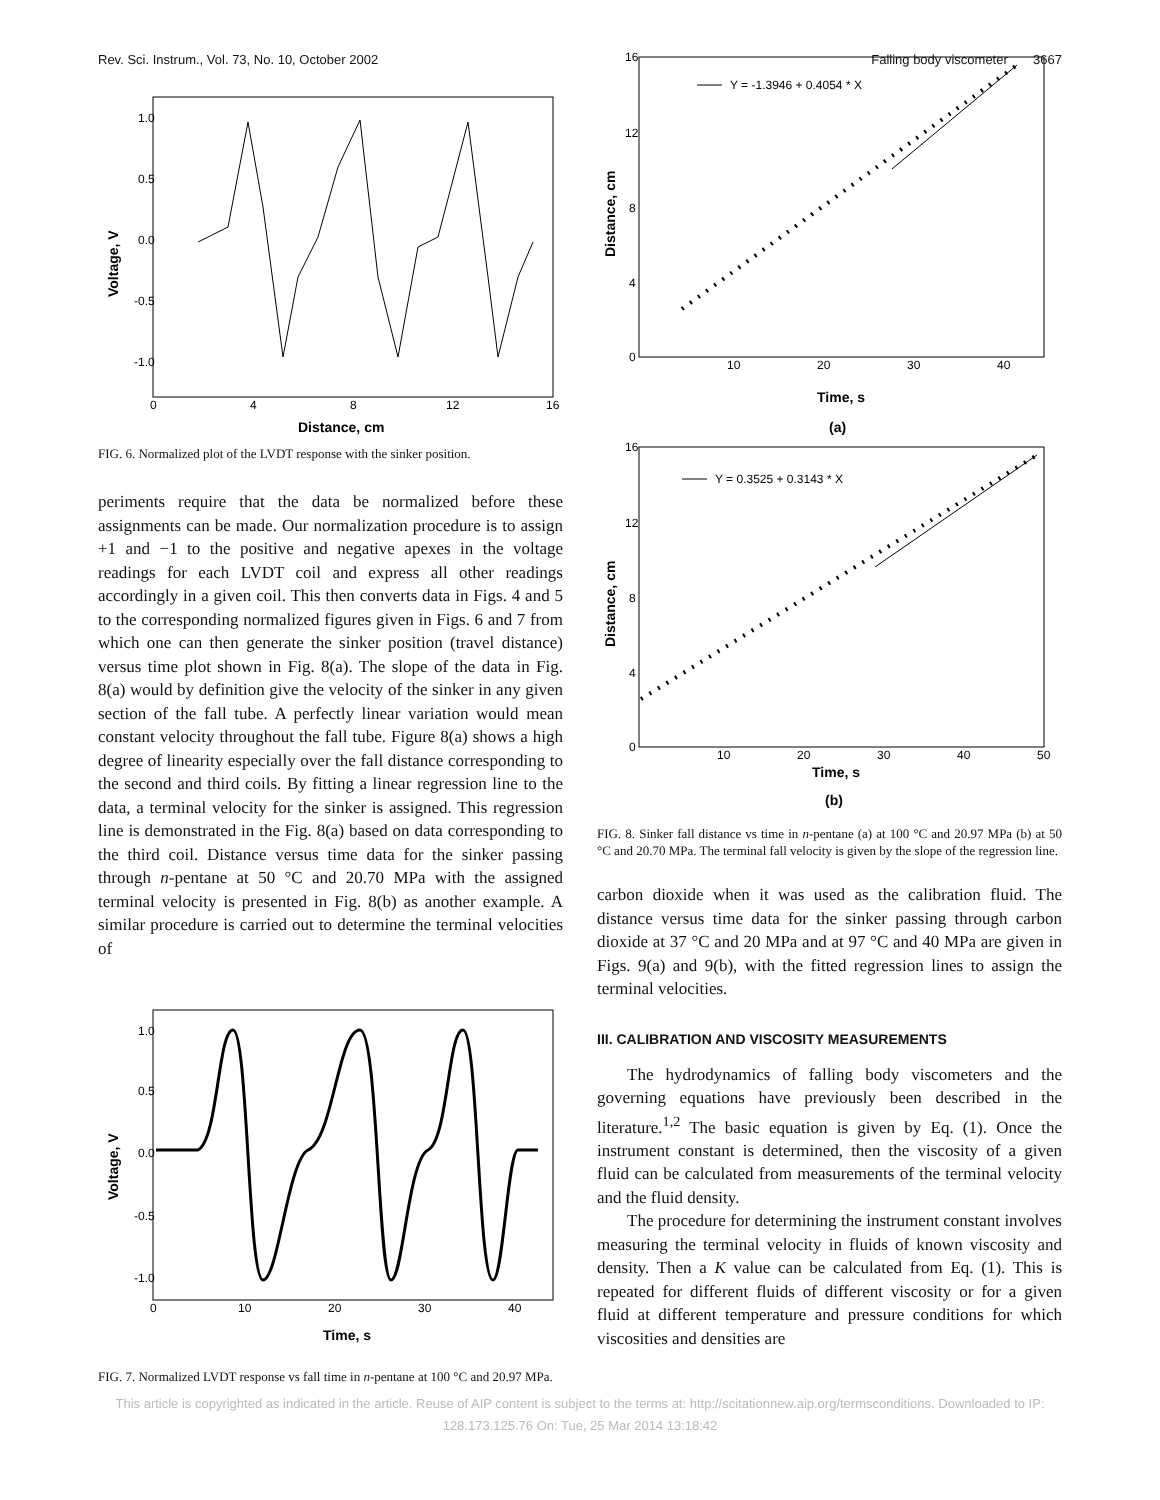Rev. Sci. Instrum., Vol. 73, No. 10, October 2002 Falling body viscometer 3667
1.0
0.5
0.0
-0.5
-1.0
0
4
8
12
16
Distance, cm
Voltage, V
FIG. 6. Normalized plot of the LVDT response with the sinker position.
periments require that the data be normalized before these assignments can be made. Our normalization procedure is to assign +1 and −1 to the positive and negative apexes in the voltage readings for each LVDT coil and express all other readings accordingly in a given coil. This then converts data in Figs. 4 and 5 to the corresponding normalized figures given in Figs. 6 and 7 from which one can then generate the sinker position (travel distance) versus time plot shown in Fig. 8(a). The slope of the data in Fig. 8(a) would by definition give the velocity of the sinker in any given section of the fall tube. A perfectly linear variation would mean constant velocity throughout the fall tube. Figure 8(a) shows a high degree of linearity especially over the fall distance corresponding to the second and third coils. By fitting a linear regression line to the data, a terminal velocity for the sinker is assigned. This regression line is demonstrated in the Fig. 8(a) based on data corresponding to the third coil. Distance versus time data for the sinker passing through n-pentane at 50 °C and 20.70 MPa with the assigned terminal velocity is presented in Fig. 8(b) as another example. A similar procedure is carried out to determine the terminal velocities of
1.0
0.5
0.0
-0.5
-1.0
0
10
20
30
40
Time, s
Voltage, V
FIG. 7. Normalized LVDT response vs fall time in n-pentane at 100 °C and 20.97 MPa.
16
12
8
4
0
10
20
30
40
Time, s
(a)
Distance, cm
Y = -1.3946 + 0.4054 * X
16
12
8
4
0
10
20
30
40
50
Time, s
(b)
Distance, cm
Y = 0.3525 + 0.3143 * X
FIG. 8. Sinker fall distance vs time in n-pentane (a) at 100 °C and 20.97 MPa (b) at 50 °C and 20.70 MPa. The terminal fall velocity is given by the slope of the regression line.
carbon dioxide when it was used as the calibration fluid. The distance versus time data for the sinker passing through carbon dioxide at 37 °C and 20 MPa and at 97 °C and 40 MPa are given in Figs. 9(a) and 9(b), with the fitted regression lines to assign the terminal velocities.
III. CALIBRATION AND VISCOSITY MEASUREMENTS
The hydrodynamics of falling body viscometers and the governing equations have previously been described in the literature.<sup>1,2</sup> The basic equation is given by Eq. (1). Once the instrument constant is determined, then the viscosity of a given fluid can be calculated from measurements of the terminal velocity and the fluid density.
The procedure for determining the instrument constant involves measuring the terminal velocity in fluids of known viscosity and density. Then a K value can be calculated from Eq. (1). This is repeated for different fluids of different viscosity or for a given fluid at different temperature and pressure conditions for which viscosities and densities are
This article is copyrighted as indicated in the article. Reuse of AIP content is subject to the terms at: http://scitationnew.aip.org/termsconditions. Downloaded to IP:
128.173.125.76 On: Tue, 25 Mar 2014 13:18:42